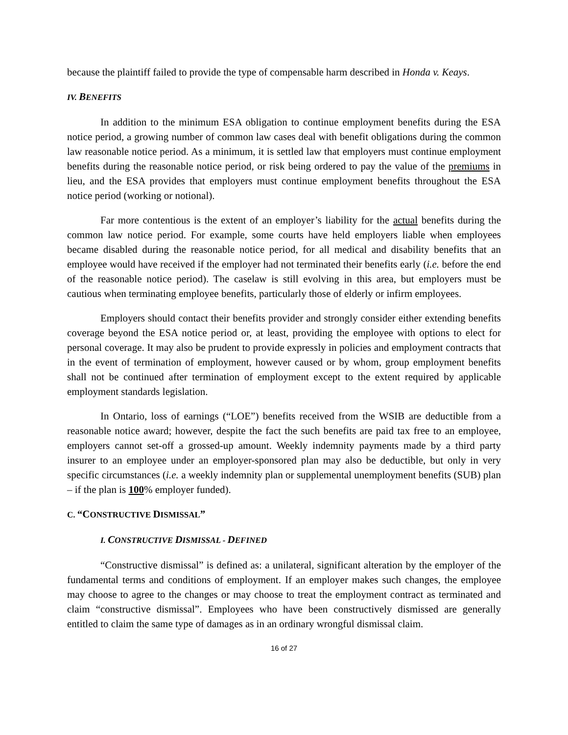because the plaintiff failed to provide the type of compensable harm described in Honda v. Keays.
IV. BENEFITS
In addition to the minimum ESA obligation to continue employment benefits during the ESA notice period, a growing number of common law cases deal with benefit obligations during the common law reasonable notice period. As a minimum, it is settled law that employers must continue employment benefits during the reasonable notice period, or risk being ordered to pay the value of the premiums in lieu, and the ESA provides that employers must continue employment benefits throughout the ESA notice period (working or notional).
Far more contentious is the extent of an employer’s liability for the actual benefits during the common law notice period. For example, some courts have held employers liable when employees became disabled during the reasonable notice period, for all medical and disability benefits that an employee would have received if the employer had not terminated their benefits early (i.e. before the end of the reasonable notice period). The caselaw is still evolving in this area, but employers must be cautious when terminating employee benefits, particularly those of elderly or infirm employees.
Employers should contact their benefits provider and strongly consider either extending benefits coverage beyond the ESA notice period or, at least, providing the employee with options to elect for personal coverage. It may also be prudent to provide expressly in policies and employment contracts that in the event of termination of employment, however caused or by whom, group employment benefits shall not be continued after termination of employment except to the extent required by applicable employment standards legislation.
In Ontario, loss of earnings (“LOE”) benefits received from the WSIB are deductible from a reasonable notice award; however, despite the fact the such benefits are paid tax free to an employee, employers cannot set-off a grossed-up amount. Weekly indemnity payments made by a third party insurer to an employee under an employer-sponsored plan may also be deductible, but only in very specific circumstances (i.e. a weekly indemnity plan or supplemental unemployment benefits (SUB) plan – if the plan is 100% employer funded).
C. “CONSTRUCTIVE DISMISSAL”
I. CONSTRUCTIVE DISMISSAL - DEFINED
“Constructive dismissal” is defined as: a unilateral, significant alteration by the employer of the fundamental terms and conditions of employment. If an employer makes such changes, the employee may choose to agree to the changes or may choose to treat the employment contract as terminated and claim “constructive dismissal”. Employees who have been constructively dismissed are generally entitled to claim the same type of damages as in an ordinary wrongful dismissal claim.
16 of 27